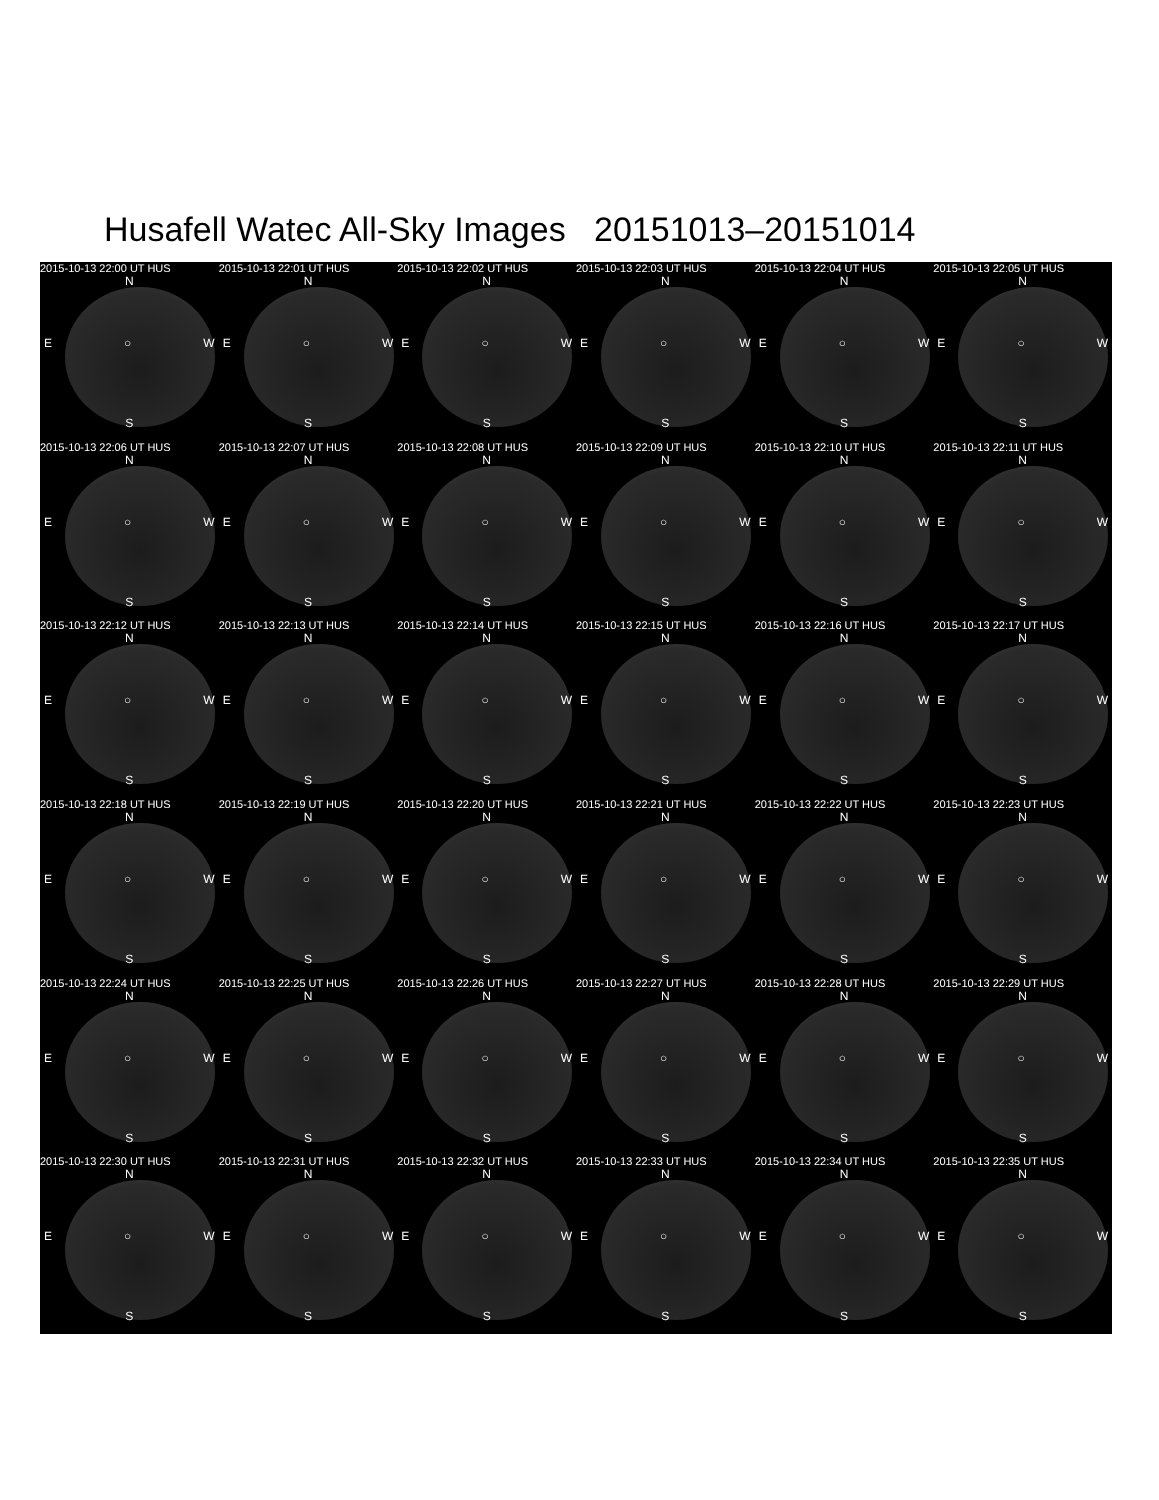Husafell Watec All-Sky Images 20151013–20151014
2015-10-13 22:00 UT HUS
N
E ○ W
S
2015-10-13 22:01 UT HUS
N
E ○ W
S
2015-10-13 22:02 UT HUS
N
E ○ W
S
2015-10-13 22:03 UT HUS
N
E ○ W
S
2015-10-13 22:04 UT HUS
N
E ○ W
S
2015-10-13 22:05 UT HUS
N
E ○ W
S
2015-10-13 22:06 UT HUS
N
E ○ W
S
2015-10-13 22:07 UT HUS
N
E ○ W
S
2015-10-13 22:08 UT HUS
N
E ○ W
S
2015-10-13 22:09 UT HUS
N
E ○ W
S
2015-10-13 22:10 UT HUS
N
E ○ W
S
2015-10-13 22:11 UT HUS
N
E ○ W
S
2015-10-13 22:12 UT HUS
N
E ○ W
S
2015-10-13 22:13 UT HUS
N
E ○ W
S
2015-10-13 22:14 UT HUS
N
E ○ W
S
2015-10-13 22:15 UT HUS
N
E ○ W
S
2015-10-13 22:16 UT HUS
N
E ○ W
S
2015-10-13 22:17 UT HUS
N
E ○ W
S
2015-10-13 22:18 UT HUS
N
E ○ W
S
2015-10-13 22:19 UT HUS
N
E ○ W
S
2015-10-13 22:20 UT HUS
N
E ○ W
S
2015-10-13 22:21 UT HUS
N
E ○ W
S
2015-10-13 22:22 UT HUS
N
E ○ W
S
2015-10-13 22:23 UT HUS
N
E ○ W
S
2015-10-13 22:24 UT HUS
N
E ○ W
S
2015-10-13 22:25 UT HUS
N
E ○ W
S
2015-10-13 22:26 UT HUS
N
E ○ W
S
2015-10-13 22:27 UT HUS
N
E ○ W
S
2015-10-13 22:28 UT HUS
N
E ○ W
S
2015-10-13 22:29 UT HUS
N
E ○ W
S
2015-10-13 22:30 UT HUS
N
E ○ W
S
2015-10-13 22:31 UT HUS
N
E ○ W
S
2015-10-13 22:32 UT HUS
N
E ○ W
S
2015-10-13 22:33 UT HUS
N
E ○ W
S
2015-10-13 22:34 UT HUS
N
E ○ W
S
2015-10-13 22:35 UT HUS
N
E ○ W
S